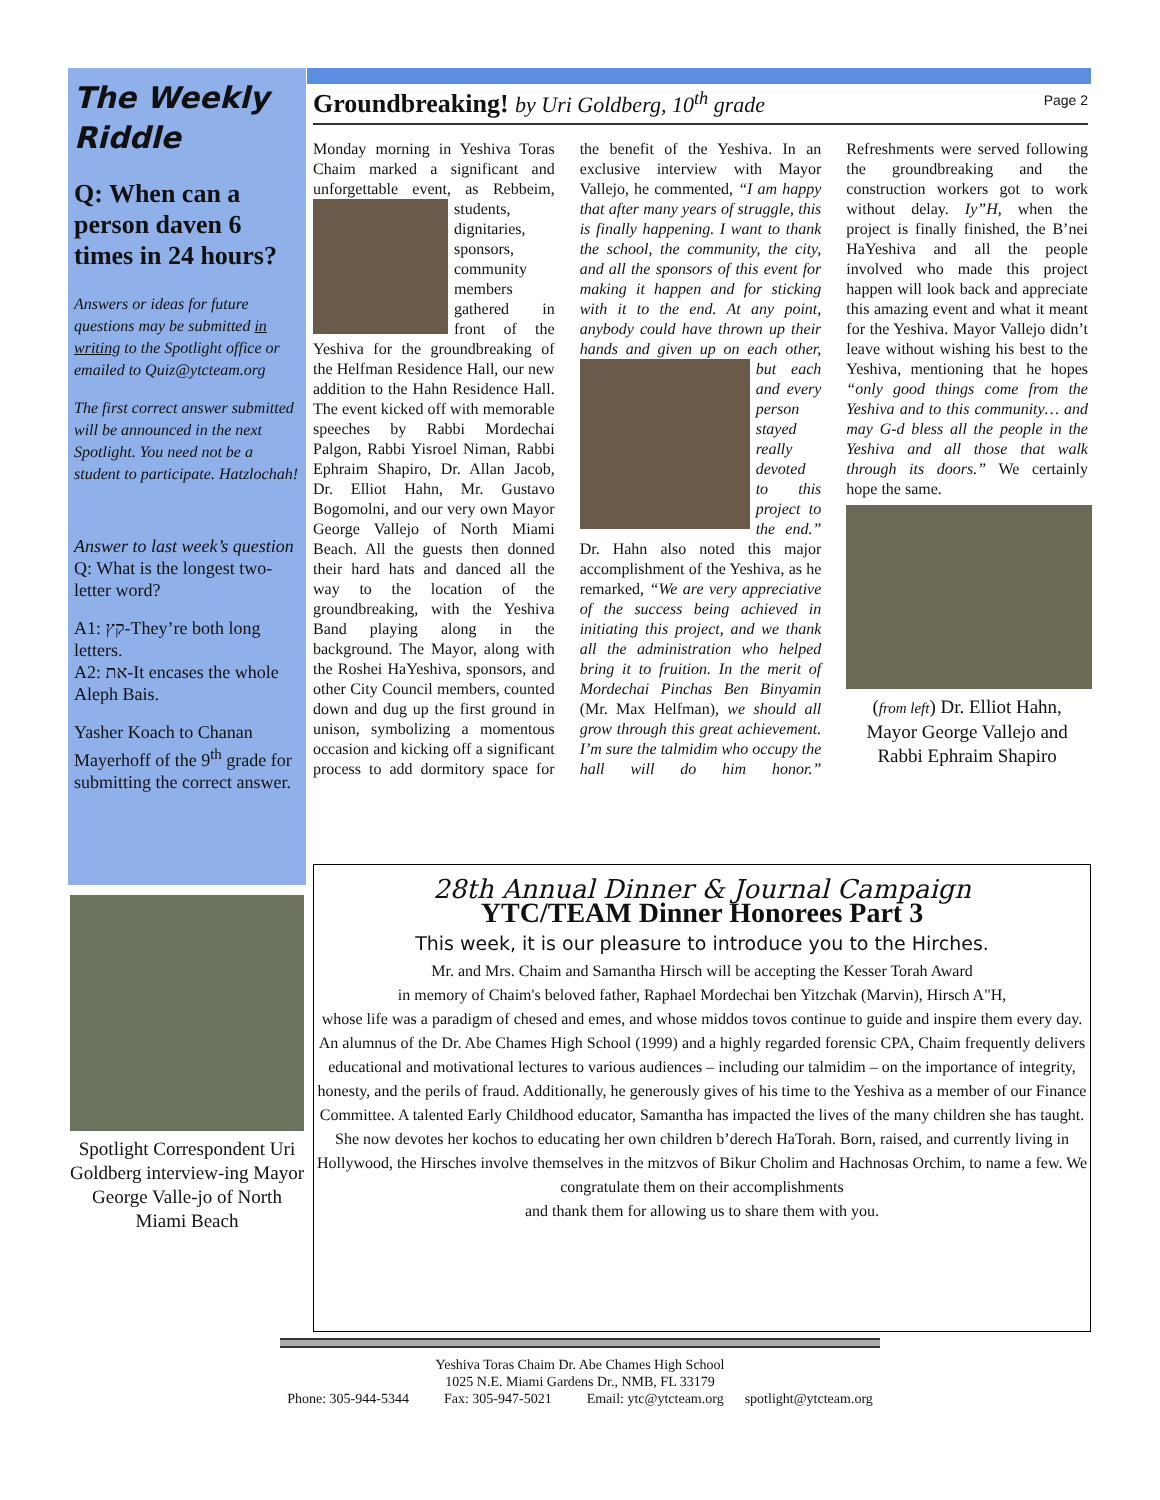The Weekly Riddle
Q: When can a person daven 6 times in 24 hours?
Answers or ideas for future questions may be submitted in writing to the Spotlight office or emailed to Quiz@ytcteam.org
The first correct answer submitted will be announced in the next Spotlight. You need not be a student to participate. Hatzlochah!
Answer to last week’s question
Q: What is the longest two-letter word?
A1: קץ-They’re both long letters.
A2: את-It encases the whole Aleph Bais.
Yasher Koach to Chanan Mayerhoff of the 9<sup>th</sup> grade for submitting the correct answer.
Page 2
Groundbreaking! by Uri Goldberg, 10<sup>th</sup> grade
Monday morning in Yeshiva Toras Chaim marked a significant and unforgettable event, as Rebbeim, students, dignitaries, sponsors, community members gathered in front of the Yeshiva for the groundbreaking of the Helfman Residence Hall, our new addition to the Hahn Residence Hall. The event kicked off with memorable speeches by Rabbi Mordechai Palgon, Rabbi Yisroel Niman, Rabbi Ephraim Shapiro, Dr. Allan Jacob, Dr. Elliot Hahn, Mr. Gustavo Bogomolni, and our very own Mayor George Vallejo of North Miami Beach. All the guests then donned their hard hats and danced all the way to the location of the groundbreaking, with the Yeshiva Band playing along in the background. The Mayor, along with the Roshei HaYeshiva, sponsors, and other City Council members, counted down and dug up the first ground in unison, symbolizing a momentous occasion and kicking off a significant process to add dormitory space for the benefit of the Yeshiva. In an exclusive interview with Mayor Vallejo, he commented, “I am happy that after many years of struggle, this is finally happening. I want to thank the school, the community, the city, and all the sponsors of this event for making it happen and for sticking with it to the end. At any point, anybody could have thrown up their hands and given up on each other, but each and every person stayed really devoted to this project to the end.” Dr. Hahn also noted this major accomplishment of the Yeshiva, as he remarked, “We are very appreciative of the success being achieved in initiating this project, and we thank all the administration who helped bring it to fruition. In the merit of Mordechai Pinchas Ben Binyamin (Mr. Max Helfman), we should all grow through this great achievement. I’m sure the talmidim who occupy the hall will do him honor.” Refreshments were served following the groundbreaking and the construction workers got to work without delay. Iy”H, when the project is finally finished, the B’nei HaYeshiva and all the people involved who made this project happen will look back and appreciate this amazing event and what it meant for the Yeshiva. Mayor Vallejo didn’t leave without wishing his best to the Yeshiva, mentioning that he hopes “only good things come from the Yeshiva and to this community… and may G-d bless all the people in the Yeshiva and all those that walk through its doors.” We certainly hope the same.
(from left) Dr. Elliot Hahn, Mayor George Vallejo and Rabbi Ephraim Shapiro
Spotlight Correspondent Uri Goldberg interview-ing Mayor George Valle-jo of North Miami Beach
28th Annual Dinner & Journal Campaign
YTC/TEAM Dinner Honorees Part 3
This week, it is our pleasure to introduce you to the Hirches.
Mr. and Mrs. Chaim and Samantha Hirsch will be accepting the Kesser Torah Award
in memory of Chaim's beloved father, Raphael Mordechai ben Yitzchak (Marvin), Hirsch A"H,
whose life was a paradigm of chesed and emes, and whose middos tovos continue to guide and inspire them every day. An alumnus of the Dr. Abe Chames High School (1999) and a highly regarded forensic CPA, Chaim frequently delivers educational and motivational lectures to various audiences – including our talmidim – on the importance of integrity, honesty, and the perils of fraud. Additionally, he generously gives of his time to the Yeshiva as a member of our Finance Committee. A talented Early Childhood educator, Samantha has impacted the lives of the many children she has taught.
She now devotes her kochos to educating her own children b’derech HaTorah. Born, raised, and currently living in Hollywood, the Hirsches involve themselves in the mitzvos of Bikur Cholim and Hachnosas Orchim, to name a few. We congratulate them on their accomplishments
and thank them for allowing us to share them with you.
Yeshiva Toras Chaim Dr. Abe Chames High School
1025 N.E. Miami Gardens Dr., NMB, FL 33179
Phone: 305-944-5344 Fax: 305-947-5021 Email: ytc@ytcteam.org spotlight@ytcteam.org